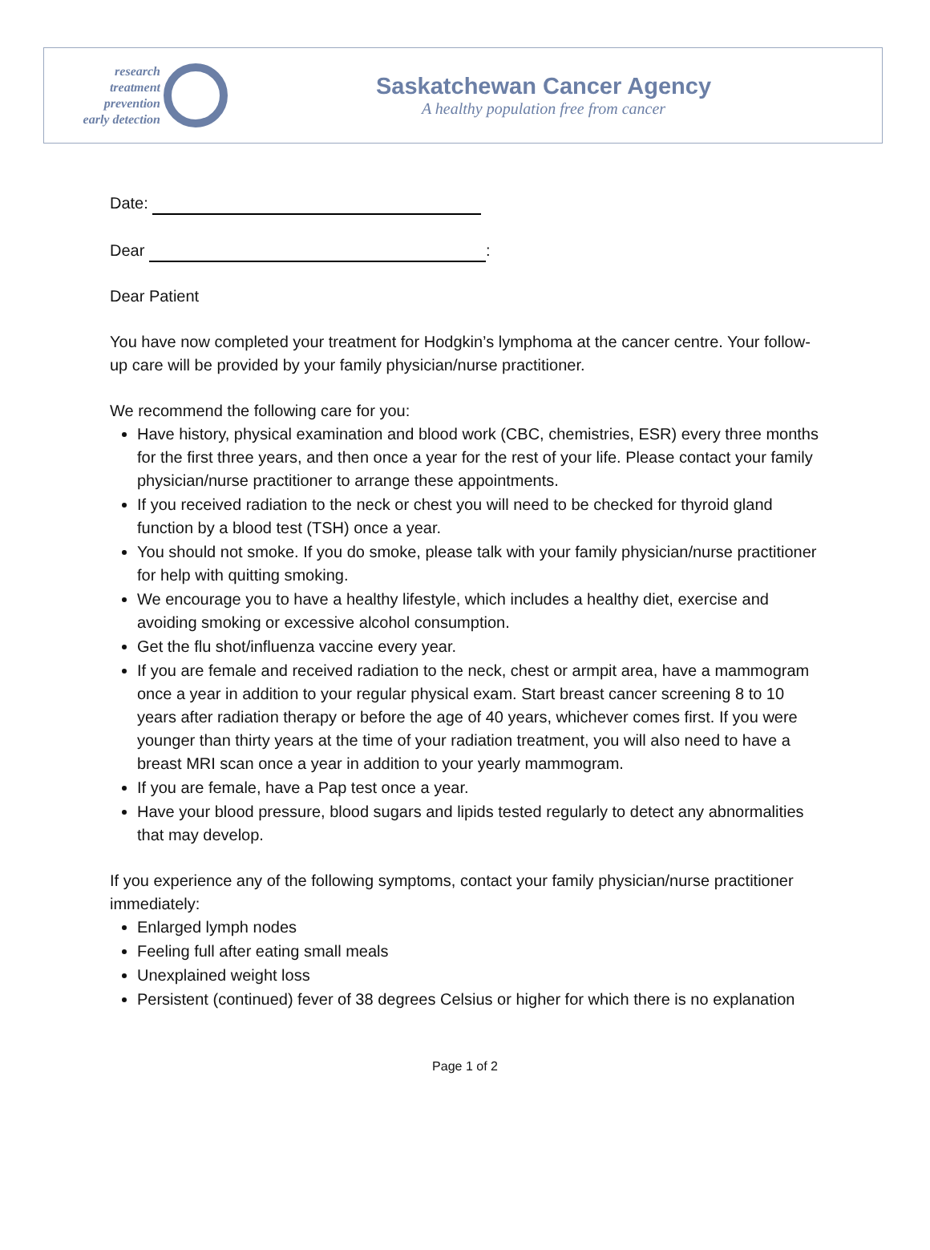research
treatment
prevention
early detection
Saskatchewan Cancer Agency
A healthy population free from cancer
Date:
Dear :
Dear Patient
You have now completed your treatment for Hodgkin’s lymphoma at the cancer centre. Your follow-up care will be provided by your family physician/nurse practitioner.
We recommend the following care for you:
Have history, physical examination and blood work (CBC, chemistries, ESR) every three months for the first three years, and then once a year for the rest of your life. Please contact your family physician/nurse practitioner to arrange these appointments.
If you received radiation to the neck or chest you will need to be checked for thyroid gland function by a blood test (TSH) once a year.
You should not smoke. If you do smoke, please talk with your family physician/nurse practitioner for help with quitting smoking.
We encourage you to have a healthy lifestyle, which includes a healthy diet, exercise and avoiding smoking or excessive alcohol consumption.
Get the flu shot/influenza vaccine every year.
If you are female and received radiation to the neck, chest or armpit area, have a mammogram once a year in addition to your regular physical exam. Start breast cancer screening 8 to 10 years after radiation therapy or before the age of 40 years, whichever comes first. If you were younger than thirty years at the time of your radiation treatment, you will also need to have a breast MRI scan once a year in addition to your yearly mammogram.
If you are female, have a Pap test once a year.
Have your blood pressure, blood sugars and lipids tested regularly to detect any abnormalities that may develop.
If you experience any of the following symptoms, contact your family physician/nurse practitioner immediately:
Enlarged lymph nodes
Feeling full after eating small meals
Unexplained weight loss
Persistent (continued) fever of 38 degrees Celsius or higher for which there is no explanation
Page 1 of 2